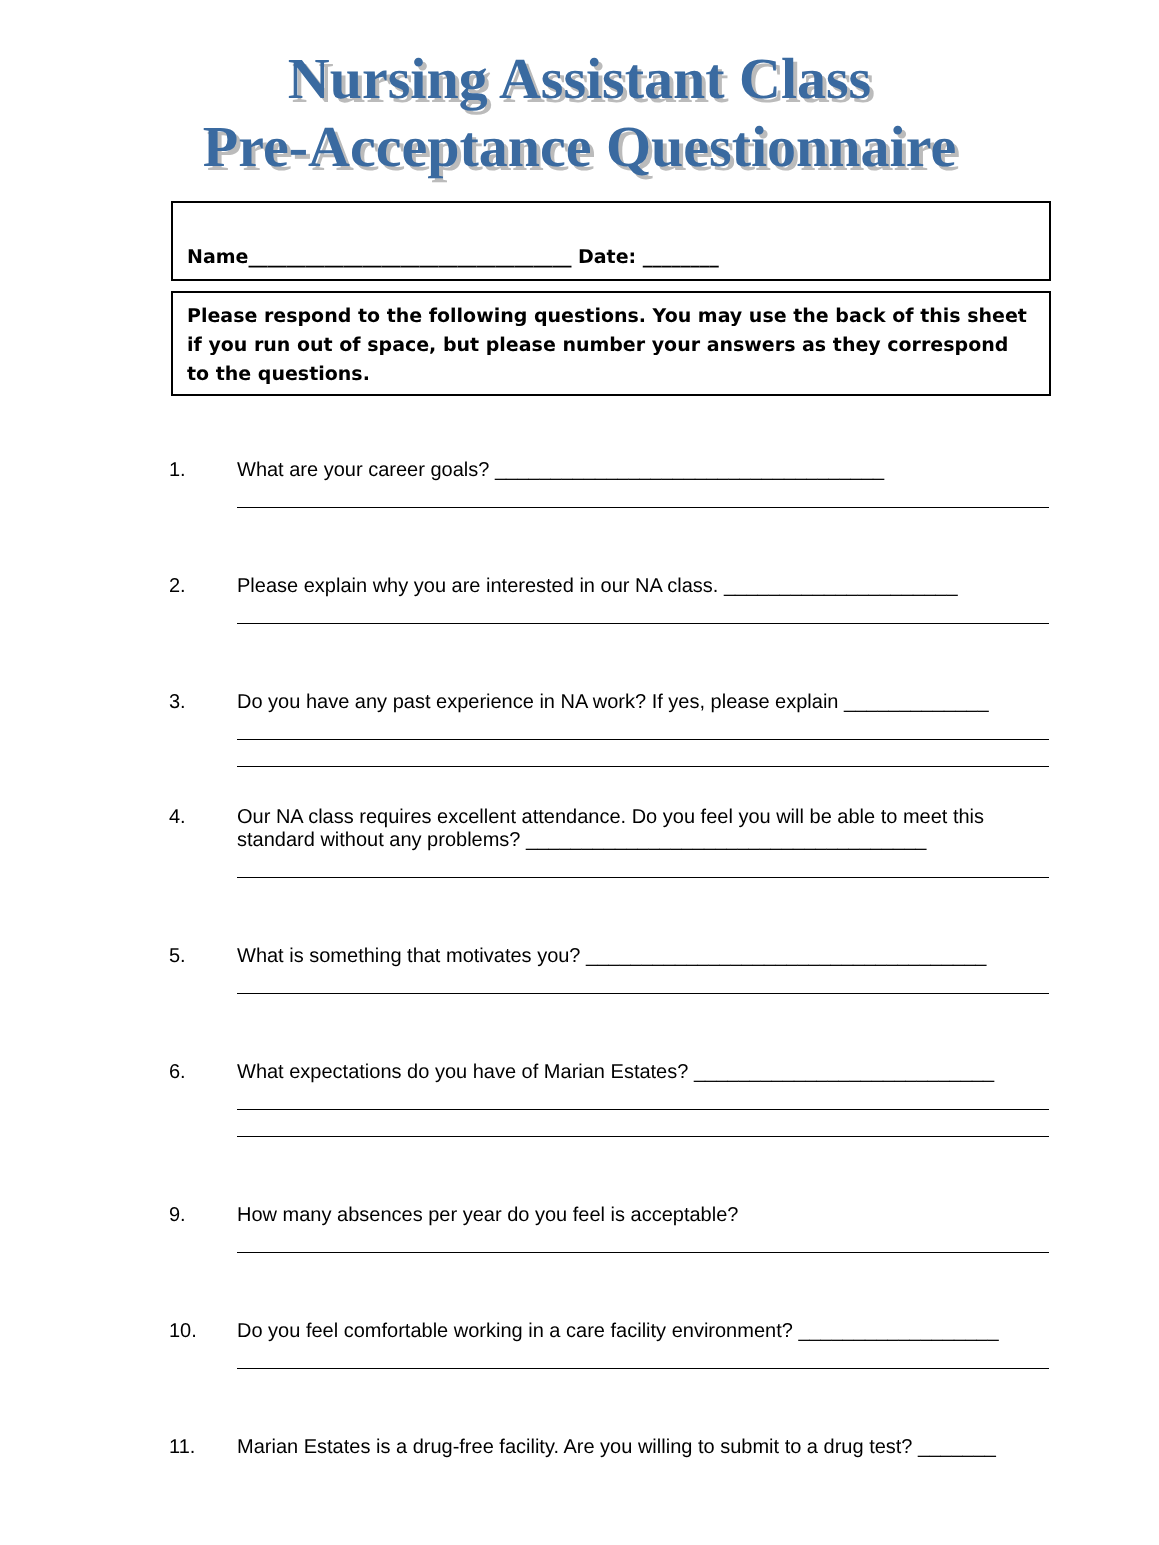Nursing Assistant Class
Pre-Acceptance Questionnaire
Name__________________________________ Date: ________
Please respond to the following questions. You may use the back of this sheet if you run out of space, but please number your answers as they correspond to the questions.
1. What are your career goals? ___________________________________
2. Please explain why you are interested in our NA class. _____________________
3. Do you have any past experience in NA work? If yes, please explain _____________
4. Our NA class requires excellent attendance. Do you feel you will be able to meet this standard without any problems? ____________________________________
5. What is something that motivates you? ____________________________________
6. What expectations do you have of Marian Estates? ___________________________
9. How many absences per year do you feel is acceptable?
10. Do you feel comfortable working in a care facility environment? __________________
11. Marian Estates is a drug-free facility. Are you willing to submit to a drug test? _______